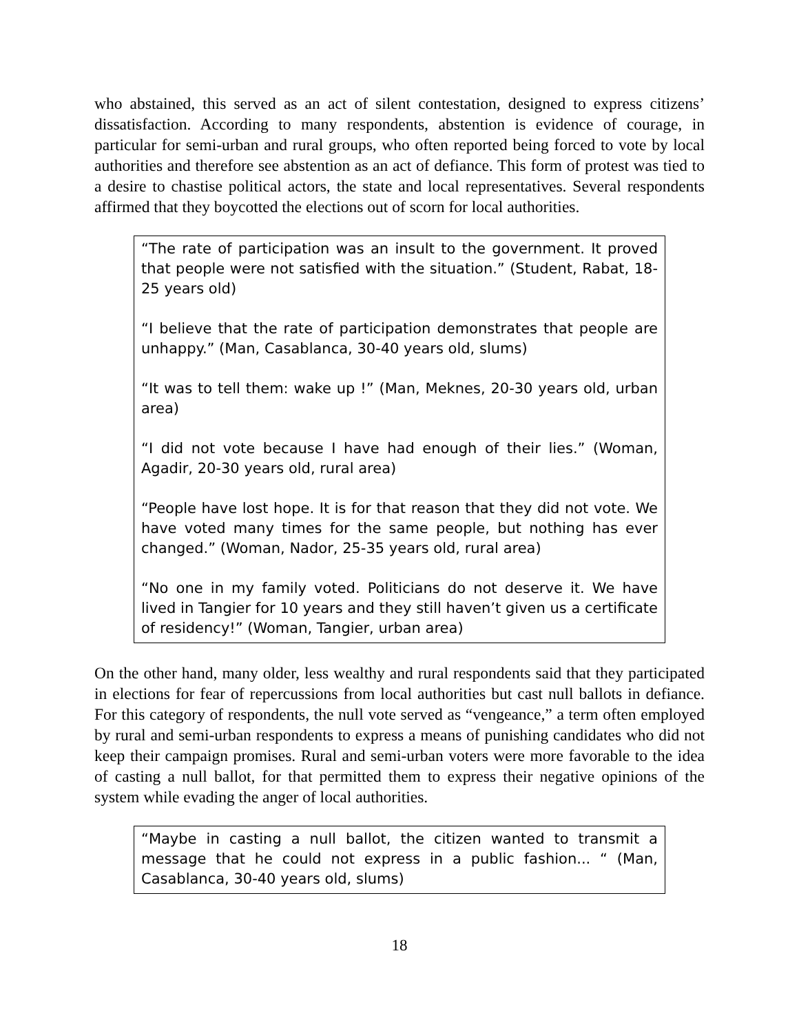who abstained, this served as an act of silent contestation, designed to express citizens’ dissatisfaction. According to many respondents, abstention is evidence of courage, in particular for semi-urban and rural groups, who often reported being forced to vote by local authorities and therefore see abstention as an act of defiance. This form of protest was tied to a desire to chastise political actors, the state and local representatives. Several respondents affirmed that they boycotted the elections out of scorn for local authorities.
“The rate of participation was an insult to the government. It proved that people were not satisfied with the situation.” (Student, Rabat, 18-25 years old)
“I believe that the rate of participation demonstrates that people are unhappy.” (Man, Casablanca, 30-40 years old, slums)
“It was to tell them: wake up !” (Man, Meknes, 20-30 years old, urban area)
“I did not vote because I have had enough of their lies.” (Woman, Agadir, 20-30 years old, rural area)
“People have lost hope. It is for that reason that they did not vote. We have voted many times for the same people, but nothing has ever changed.” (Woman, Nador, 25-35 years old, rural area)
“No one in my family voted. Politicians do not deserve it. We have lived in Tangier for 10 years and they still haven’t given us a certificate of residency!” (Woman, Tangier, urban area)
On the other hand, many older, less wealthy and rural respondents said that they participated in elections for fear of repercussions from local authorities but cast null ballots in defiance. For this category of respondents, the null vote served as “vengeance,” a term often employed by rural and semi-urban respondents to express a means of punishing candidates who did not keep their campaign promises. Rural and semi-urban voters were more favorable to the idea of casting a null ballot, for that permitted them to express their negative opinions of the system while evading the anger of local authorities.
“Maybe in casting a null ballot, the citizen wanted to transmit a message that he could not express in a public fashion... “ (Man, Casablanca, 30-40 years old, slums)
18